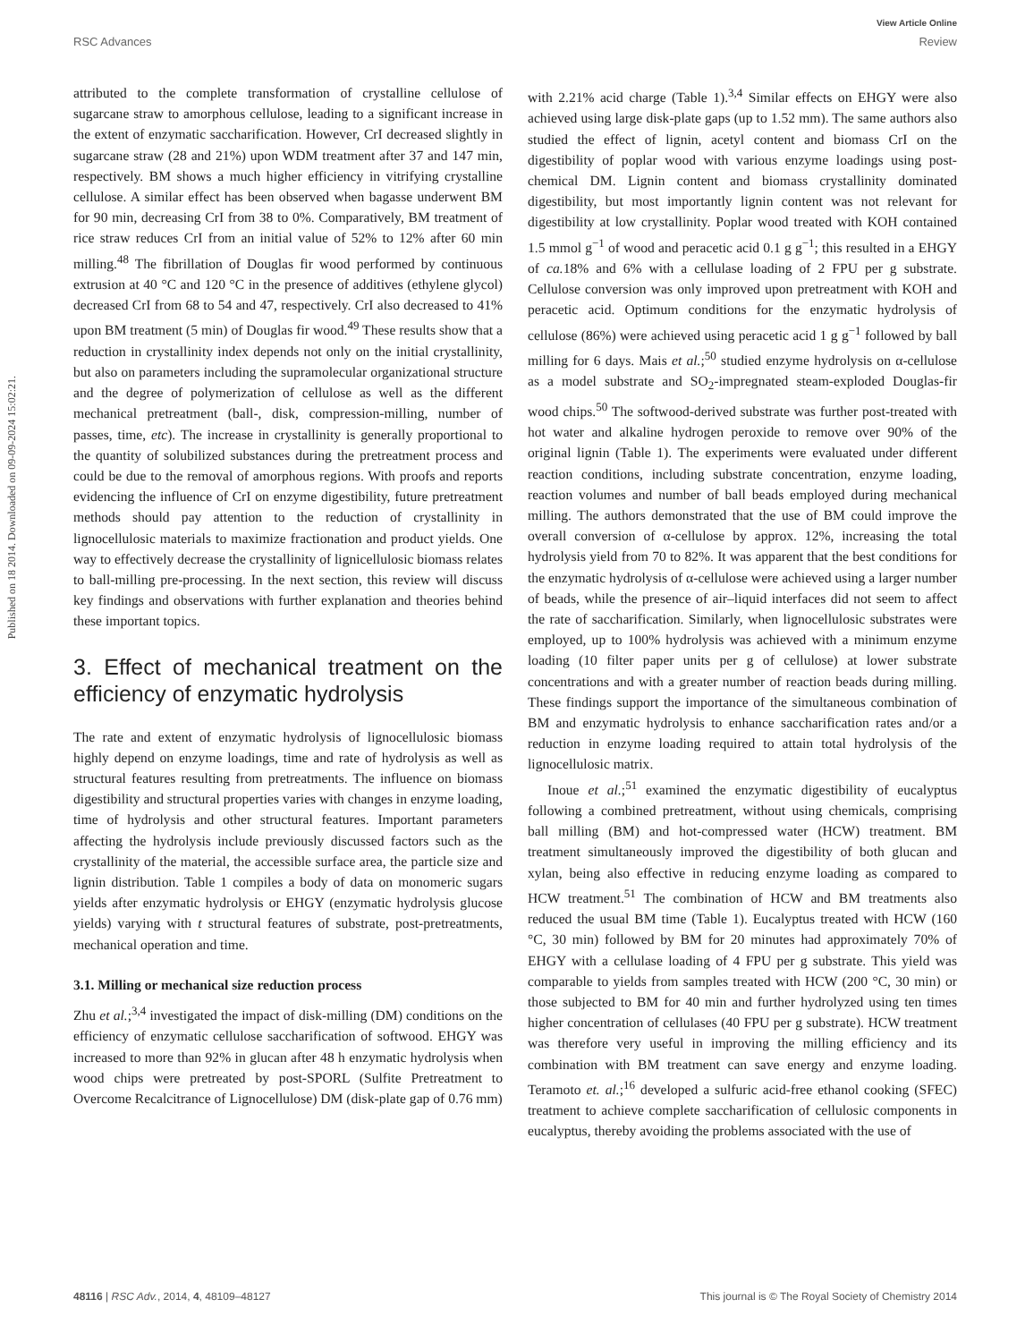View Article Online
RSC Advances Review
Published on 18 2014. Downloaded on 09-09-2024 15:02:21.
attributed to the complete transformation of crystalline cellulose of sugarcane straw to amorphous cellulose, leading to a significant increase in the extent of enzymatic saccharification. However, CrI decreased slightly in sugarcane straw (28 and 21%) upon WDM treatment after 37 and 147 min, respectively. BM shows a much higher efficiency in vitrifying crystalline cellulose. A similar effect has been observed when bagasse underwent BM for 90 min, decreasing CrI from 38 to 0%. Comparatively, BM treatment of rice straw reduces CrI from an initial value of 52% to 12% after 60 min milling.<sup>48</sup> The fibrillation of Douglas fir wood performed by continuous extrusion at 40 °C and 120 °C in the presence of additives (ethylene glycol) decreased CrI from 68 to 54 and 47, respectively. CrI also decreased to 41% upon BM treatment (5 min) of Douglas fir wood.<sup>49</sup> These results show that a reduction in crystallinity index depends not only on the initial crystallinity, but also on parameters including the supramolecular organizational structure and the degree of polymerization of cellulose as well as the different mechanical pretreatment (ball-, disk, compression-milling, number of passes, time, etc). The increase in crystallinity is generally proportional to the quantity of solubilized substances during the pretreatment process and could be due to the removal of amorphous regions. With proofs and reports evidencing the influence of CrI on enzyme digestibility, future pretreatment methods should pay attention to the reduction of crystallinity in lignocellulosic materials to maximize fractionation and product yields. One way to effectively decrease the crystallinity of lignicellulosic biomass relates to ball-milling pre-processing. In the next section, this review will discuss key findings and observations with further explanation and theories behind these important topics.
3. Effect of mechanical treatment on the efficiency of enzymatic hydrolysis
The rate and extent of enzymatic hydrolysis of lignocellulosic biomass highly depend on enzyme loadings, time and rate of hydrolysis as well as structural features resulting from pretreatments. The influence on biomass digestibility and structural properties varies with changes in enzyme loading, time of hydrolysis and other structural features. Important parameters affecting the hydrolysis include previously discussed factors such as the crystallinity of the material, the accessible surface area, the particle size and lignin distribution. Table 1 compiles a body of data on monomeric sugars yields after enzymatic hydrolysis or EHGY (enzymatic hydrolysis glucose yields) varying with t structural features of substrate, post-pretreatments, mechanical operation and time.
3.1. Milling or mechanical size reduction process
Zhu et al.;<sup>3,4</sup> investigated the impact of disk-milling (DM) conditions on the efficiency of enzymatic cellulose saccharification of softwood. EHGY was increased to more than 92% in glucan after 48 h enzymatic hydrolysis when wood chips were pretreated by post-SPORL (Sulfite Pretreatment to Overcome Recalcitrance of Lignocellulose) DM (disk-plate gap of 0.76 mm)
with 2.21% acid charge (Table 1).<sup>3,4</sup> Similar effects on EHGY were also achieved using large disk-plate gaps (up to 1.52 mm). The same authors also studied the effect of lignin, acetyl content and biomass CrI on the digestibility of poplar wood with various enzyme loadings using post-chemical DM. Lignin content and biomass crystallinity dominated digestibility, but most importantly lignin content was not relevant for digestibility at low crystallinity. Poplar wood treated with KOH contained 1.5 mmol g<sup>−1</sup> of wood and peracetic acid 0.1 g g<sup>−1</sup>; this resulted in a EHGY of ca. 18% and 6% with a cellulase loading of 2 FPU per g substrate. Cellulose conversion was only improved upon pretreatment with KOH and peracetic acid. Optimum conditions for the enzymatic hydrolysis of cellulose (86%) were achieved using peracetic acid 1 g g<sup>−1</sup> followed by ball milling for 6 days. Mais et al.;<sup>50</sup> studied enzyme hydrolysis on α-cellulose as a model substrate and SO<sub>2</sub>-impregnated steam-exploded Douglas-fir wood chips.<sup>50</sup> The softwood-derived substrate was further post-treated with hot water and alkaline hydrogen peroxide to remove over 90% of the original lignin (Table 1). The experiments were evaluated under different reaction conditions, including substrate concentration, enzyme loading, reaction volumes and number of ball beads employed during mechanical milling. The authors demonstrated that the use of BM could improve the overall conversion of α-cellulose by approx. 12%, increasing the total hydrolysis yield from 70 to 82%. It was apparent that the best conditions for the enzymatic hydrolysis of α-cellulose were achieved using a larger number of beads, while the presence of air–liquid interfaces did not seem to affect the rate of saccharification. Similarly, when lignocellulosic substrates were employed, up to 100% hydrolysis was achieved with a minimum enzyme loading (10 filter paper units per g of cellulose) at lower substrate concentrations and with a greater number of reaction beads during milling. These findings support the importance of the simultaneous combination of BM and enzymatic hydrolysis to enhance saccharification rates and/or a reduction in enzyme loading required to attain total hydrolysis of the lignocellulosic matrix.
Inoue et al.;<sup>51</sup> examined the enzymatic digestibility of eucalyptus following a combined pretreatment, without using chemicals, comprising ball milling (BM) and hot-compressed water (HCW) treatment. BM treatment simultaneously improved the digestibility of both glucan and xylan, being also effective in reducing enzyme loading as compared to HCW treatment.<sup>51</sup> The combination of HCW and BM treatments also reduced the usual BM time (Table 1). Eucalyptus treated with HCW (160 °C, 30 min) followed by BM for 20 minutes had approximately 70% of EHGY with a cellulase loading of 4 FPU per g substrate. This yield was comparable to yields from samples treated with HCW (200 °C, 30 min) or those subjected to BM for 40 min and further hydrolyzed using ten times higher concentration of cellulases (40 FPU per g substrate). HCW treatment was therefore very useful in improving the milling efficiency and its combination with BM treatment can save energy and enzyme loading. Teramoto et. al.;<sup>16</sup> developed a sulfuric acid-free ethanol cooking (SFEC) treatment to achieve complete saccharification of cellulosic components in eucalyptus, thereby avoiding the problems associated with the use of
48116 | RSC Adv., 2014, 4, 48109–48127 This journal is © The Royal Society of Chemistry 2014